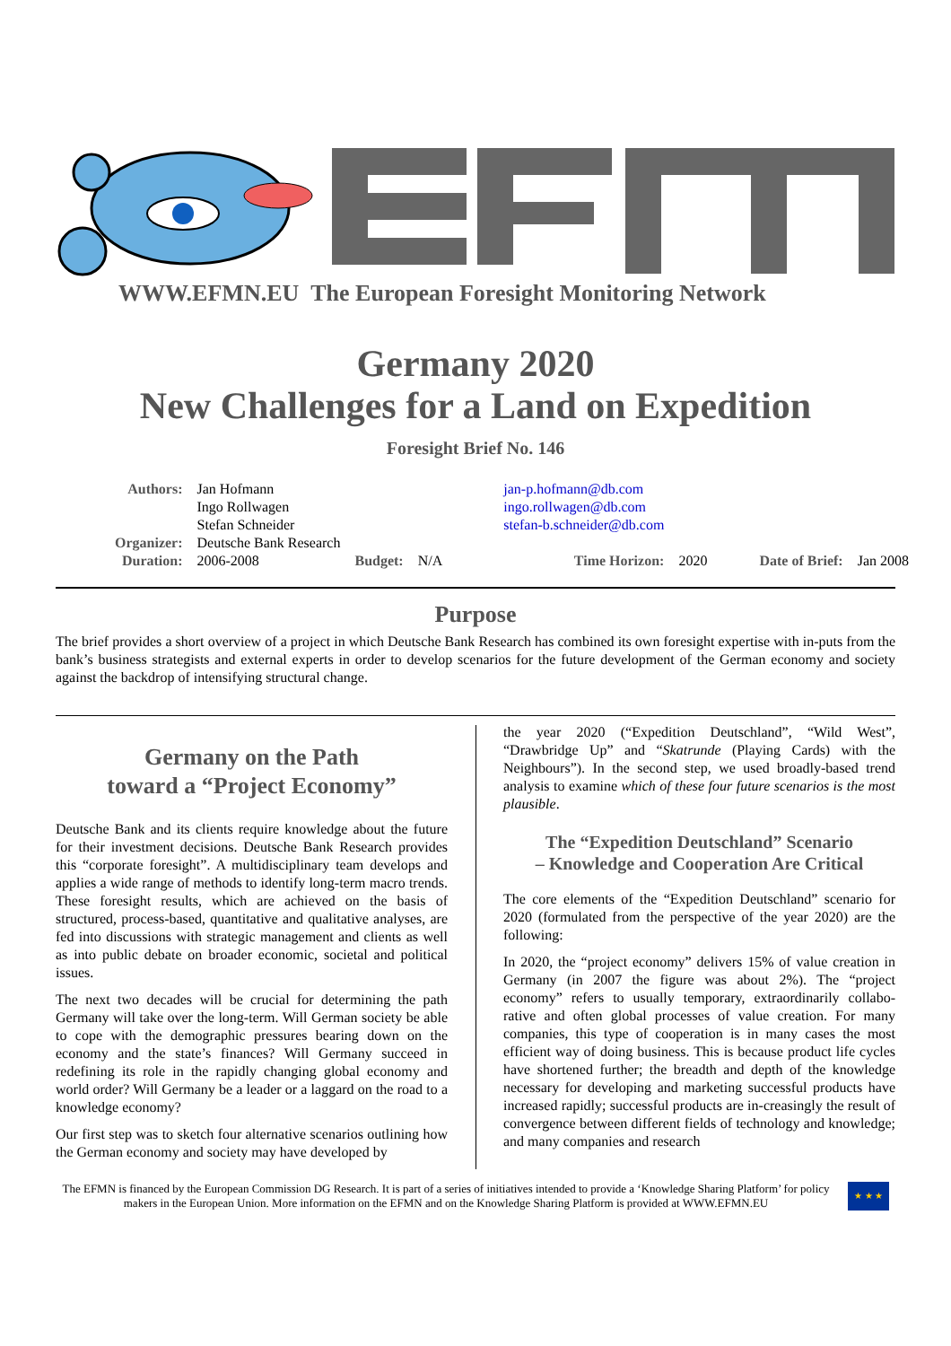WWW.EFMN.EU The European Foresight Monitoring Network
Germany 2020
New Challenges for a Land on Expedition
Foresight Brief No. 146
| Authors: | Jan Hofmann | | | jan-p.hofmann@db.com | | | |
| | Ingo Rollwagen | | | ingo.rollwagen@db.com | | | |
| | Stefan Schneider | | | stefan-b.schneider@db.com | | | |
| Organizer: | Deutsche Bank Research | | | | | | |
| Duration: | 2006-2008 | Budget: | N/A | Time Horizon: | 2020 | Date of Brief: | Jan 2008 |
Purpose
The brief provides a short overview of a project in which Deutsche Bank Research has combined its own foresight expertise with in-puts from the bank’s business strategists and external experts in order to develop scenarios for the future development of the German economy and society against the backdrop of intensifying structural change.
Germany on the Path
toward a “Project Economy”
Deutsche Bank and its clients require knowledge about the future for their investment decisions. Deutsche Bank Research provides this “corporate foresight”. A multidisciplinary team develops and applies a wide range of methods to identify long-term macro trends. These foresight results, which are achieved on the basis of structured, process-based, quantitative and qualitative analyses, are fed into discussions with strategic management and clients as well as into public debate on broader economic, societal and political issues.
The next two decades will be crucial for determining the path Germany will take over the long-term. Will German society be able to cope with the demographic pressures bearing down on the economy and the state’s finances? Will Germany succeed in redefining its role in the rapidly changing global economy and world order? Will Germany be a leader or a laggard on the road to a knowledge economy?
Our first step was to sketch four alternative scenarios outlining how the German economy and society may have developed by
the year 2020 (“Expedition Deutschland”, “Wild West”, “Drawbridge Up” and “Skatrunde (Playing Cards) with the Neighbours”). In the second step, we used broadly-based trend analysis to examine which of these four future scenarios is the most plausible.
The “Expedition Deutschland” Scenario
– Knowledge and Cooperation Are Critical
The core elements of the “Expedition Deutschland” scenario for 2020 (formulated from the perspective of the year 2020) are the following:
In 2020, the “project economy” delivers 15% of value creation in Germany (in 2007 the figure was about 2%). The “project economy” refers to usually temporary, extraordinarily collabo-rative and often global processes of value creation. For many companies, this type of cooperation is in many cases the most efficient way of doing business. This is because product life cycles have shortened further; the breadth and depth of the knowledge necessary for developing and marketing successful products have increased rapidly; successful products are in-creasingly the result of convergence between different fields of technology and knowledge; and many companies and research
The EFMN is financed by the European Commission DG Research. It is part of a series of initiatives intended to provide a ‘Knowledge Sharing Platform’ for policy makers in the European Union. More information on the EFMN and on the Knowledge Sharing Platform is provided at WWW.EFMN.EU
★ ★ ★